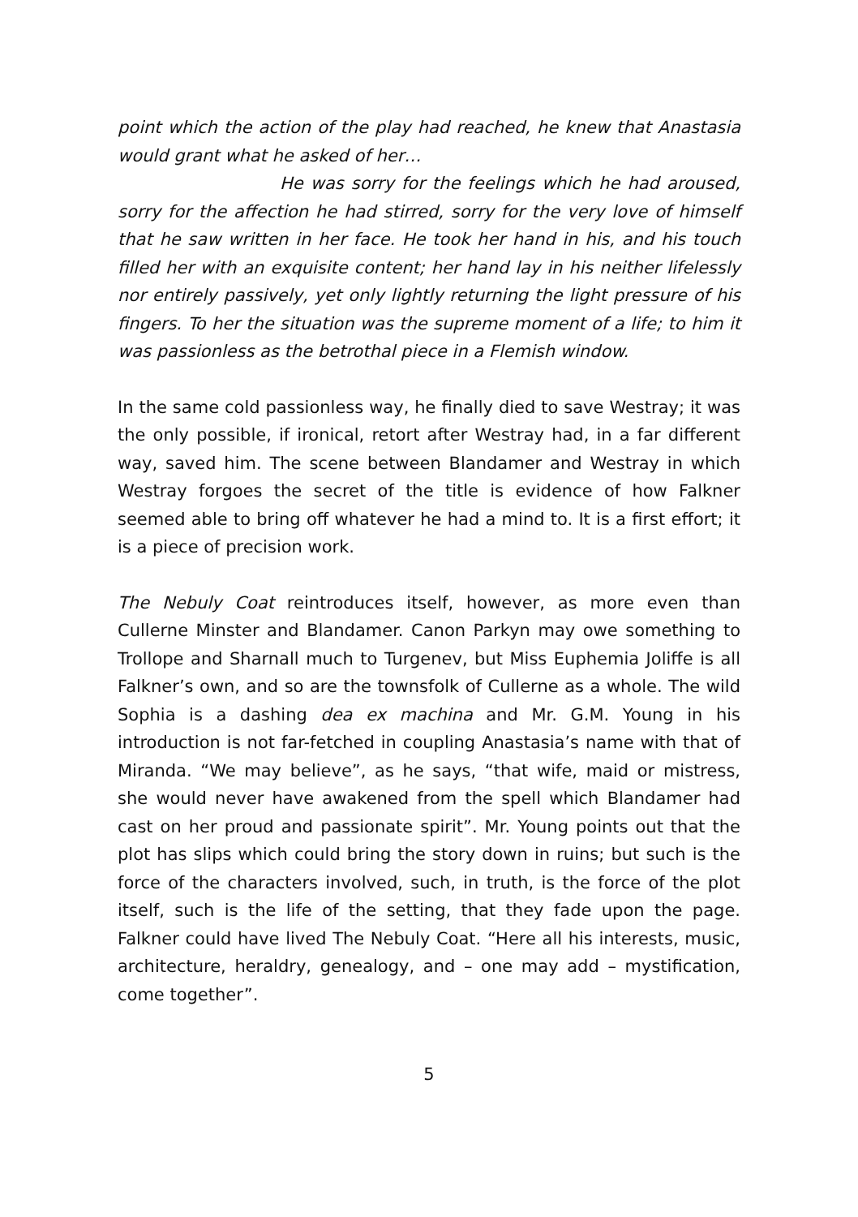point which the action of the play had reached, he knew that Anastasia would grant what he asked of her…
He was sorry for the feelings which he had aroused, sorry for the affection he had stirred, sorry for the very love of himself that he saw written in her face. He took her hand in his, and his touch filled her with an exquisite content; her hand lay in his neither lifelessly nor entirely passively, yet only lightly returning the light pressure of his fingers. To her the situation was the supreme moment of a life; to him it was passionless as the betrothal piece in a Flemish window.
In the same cold passionless way, he finally died to save Westray; it was the only possible, if ironical, retort after Westray had, in a far different way, saved him. The scene between Blandamer and Westray in which Westray forgoes the secret of the title is evidence of how Falkner seemed able to bring off whatever he had a mind to. It is a first effort; it is a piece of precision work.
The Nebuly Coat reintroduces itself, however, as more even than Cullerne Minster and Blandamer. Canon Parkyn may owe something to Trollope and Sharnall much to Turgenev, but Miss Euphemia Joliffe is all Falkner’s own, and so are the townsfolk of Cullerne as a whole. The wild Sophia is a dashing dea ex machina and Mr. G.M. Young in his introduction is not far-fetched in coupling Anastasia’s name with that of Miranda. “We may believe”, as he says, “that wife, maid or mistress, she would never have awakened from the spell which Blandamer had cast on her proud and passionate spirit”. Mr. Young points out that the plot has slips which could bring the story down in ruins; but such is the force of the characters involved, such, in truth, is the force of the plot itself, such is the life of the setting, that they fade upon the page. Falkner could have lived The Nebuly Coat. “Here all his interests, music, architecture, heraldry, genealogy, and – one may add – mystification, come together”.
5